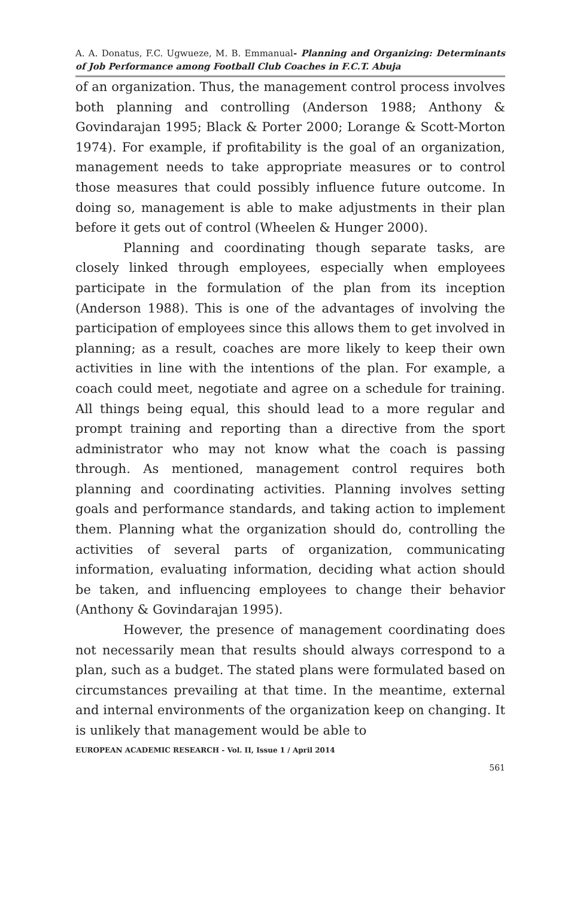A. A. Donatus, F.C. Ugwueze, M. B. Emmanual- Planning and Organizing: Determinants of Job Performance among Football Club Coaches in F.C.T. Abuja
of an organization. Thus, the management control process involves both planning and controlling (Anderson 1988; Anthony & Govindarajan 1995; Black & Porter 2000; Lorange & Scott-Morton 1974). For example, if profitability is the goal of an organization, management needs to take appropriate measures or to control those measures that could possibly influence future outcome. In doing so, management is able to make adjustments in their plan before it gets out of control (Wheelen & Hunger 2000).
Planning and coordinating though separate tasks, are closely linked through employees, especially when employees participate in the formulation of the plan from its inception (Anderson 1988). This is one of the advantages of involving the participation of employees since this allows them to get involved in planning; as a result, coaches are more likely to keep their own activities in line with the intentions of the plan. For example, a coach could meet, negotiate and agree on a schedule for training. All things being equal, this should lead to a more regular and prompt training and reporting than a directive from the sport administrator who may not know what the coach is passing through. As mentioned, management control requires both planning and coordinating activities. Planning involves setting goals and performance standards, and taking action to implement them. Planning what the organization should do, controlling the activities of several parts of organization, communicating information, evaluating information, deciding what action should be taken, and influencing employees to change their behavior (Anthony & Govindarajan 1995).
However, the presence of management coordinating does not necessarily mean that results should always correspond to a plan, such as a budget. The stated plans were formulated based on circumstances prevailing at that time. In the meantime, external and internal environments of the organization keep on changing. It is unlikely that management would be able to
EUROPEAN ACADEMIC RESEARCH - Vol. II, Issue 1 / April 2014
561